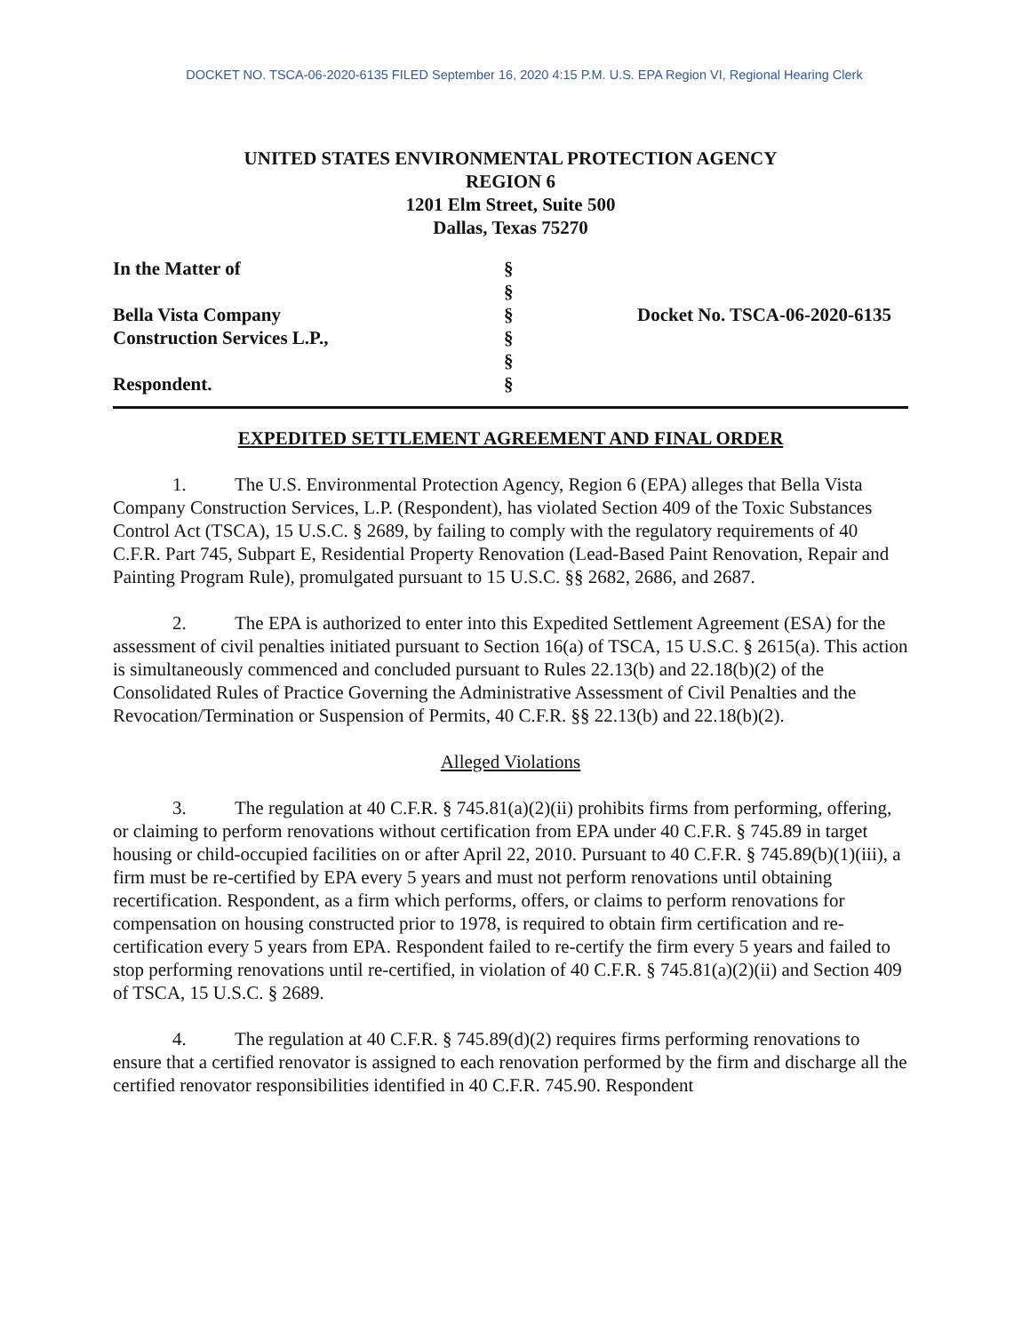DOCKET NO. TSCA-06-2020-6135 FILED September 16, 2020 4:15 P.M. U.S. EPA Region VI, Regional Hearing Clerk
UNITED STATES ENVIRONMENTAL PROTECTION AGENCY
REGION 6
1201 Elm Street, Suite 500
Dallas, Texas 75270
In the Matter of
Bella Vista Company
Construction Services L.P.,
Respondent.
§
§
§
§
§
§
Docket No. TSCA-06-2020-6135
EXPEDITED SETTLEMENT AGREEMENT AND FINAL ORDER
1. The U.S. Environmental Protection Agency, Region 6 (EPA) alleges that Bella Vista Company Construction Services, L.P. (Respondent), has violated Section 409 of the Toxic Substances Control Act (TSCA), 15 U.S.C. § 2689, by failing to comply with the regulatory requirements of 40 C.F.R. Part 745, Subpart E, Residential Property Renovation (Lead-Based Paint Renovation, Repair and Painting Program Rule), promulgated pursuant to 15 U.S.C. §§ 2682, 2686, and 2687.
2. The EPA is authorized to enter into this Expedited Settlement Agreement (ESA) for the assessment of civil penalties initiated pursuant to Section 16(a) of TSCA, 15 U.S.C. § 2615(a). This action is simultaneously commenced and concluded pursuant to Rules 22.13(b) and 22.18(b)(2) of the Consolidated Rules of Practice Governing the Administrative Assessment of Civil Penalties and the Revocation/Termination or Suspension of Permits, 40 C.F.R. §§ 22.13(b) and 22.18(b)(2).
Alleged Violations
3. The regulation at 40 C.F.R. § 745.81(a)(2)(ii) prohibits firms from performing, offering, or claiming to perform renovations without certification from EPA under 40 C.F.R. § 745.89 in target housing or child-occupied facilities on or after April 22, 2010. Pursuant to 40 C.F.R. § 745.89(b)(1)(iii), a firm must be re-certified by EPA every 5 years and must not perform renovations until obtaining recertification. Respondent, as a firm which performs, offers, or claims to perform renovations for compensation on housing constructed prior to 1978, is required to obtain firm certification and re-certification every 5 years from EPA. Respondent failed to re-certify the firm every 5 years and failed to stop performing renovations until re-certified, in violation of 40 C.F.R. § 745.81(a)(2)(ii) and Section 409 of TSCA, 15 U.S.C. § 2689.
4. The regulation at 40 C.F.R. § 745.89(d)(2) requires firms performing renovations to ensure that a certified renovator is assigned to each renovation performed by the firm and discharge all the certified renovator responsibilities identified in 40 C.F.R. 745.90. Respondent